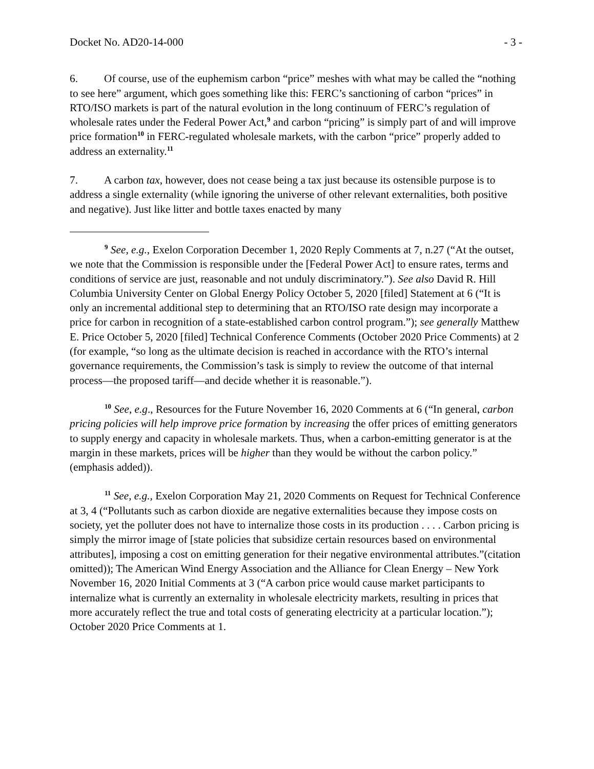Docket No. AD20-14-000 - 3 -
6. Of course, use of the euphemism carbon “price” meshes with what may be called the “nothing to see here” argument, which goes something like this: FERC’s sanctioning of carbon “prices” in RTO/ISO markets is part of the natural evolution in the long continuum of FERC’s regulation of wholesale rates under the Federal Power Act,<sup>9</sup> and carbon “pricing” is simply part of and will improve price formation<sup>10</sup> in FERC-regulated wholesale markets, with the carbon “price” properly added to address an externality.<sup>11</sup>
7. A carbon tax, however, does not cease being a tax just because its ostensible purpose is to address a single externality (while ignoring the universe of other relevant externalities, both positive and negative). Just like litter and bottle taxes enacted by many
<sup>9</sup> See, e.g., Exelon Corporation December 1, 2020 Reply Comments at 7, n.27 (“At the outset, we note that the Commission is responsible under the [Federal Power Act] to ensure rates, terms and conditions of service are just, reasonable and not unduly discriminatory.”). See also David R. Hill Columbia University Center on Global Energy Policy October 5, 2020 [filed] Statement at 6 (“It is only an incremental additional step to determining that an RTO/ISO rate design may incorporate a price for carbon in recognition of a state-established carbon control program.”); see generally Matthew E. Price October 5, 2020 [filed] Technical Conference Comments (October 2020 Price Comments) at 2 (for example, “so long as the ultimate decision is reached in accordance with the RTO’s internal governance requirements, the Commission’s task is simply to review the outcome of that internal process—the proposed tariff—and decide whether it is reasonable.”).
<sup>10</sup> See, e.g., Resources for the Future November 16, 2020 Comments at 6 (“In general, carbon pricing policies will help improve price formation by increasing the offer prices of emitting generators to supply energy and capacity in wholesale markets. Thus, when a carbon-emitting generator is at the margin in these markets, prices will be higher than they would be without the carbon policy.” (emphasis added)).
<sup>11</sup> See, e.g., Exelon Corporation May 21, 2020 Comments on Request for Technical Conference at 3, 4 (“Pollutants such as carbon dioxide are negative externalities because they impose costs on society, yet the polluter does not have to internalize those costs in its production . . . . Carbon pricing is simply the mirror image of [state policies that subsidize certain resources based on environmental attributes], imposing a cost on emitting generation for their negative environmental attributes.”(citation omitted)); The American Wind Energy Association and the Alliance for Clean Energy – New York November 16, 2020 Initial Comments at 3 (“A carbon price would cause market participants to internalize what is currently an externality in wholesale electricity markets, resulting in prices that more accurately reflect the true and total costs of generating electricity at a particular location.”); October 2020 Price Comments at 1.